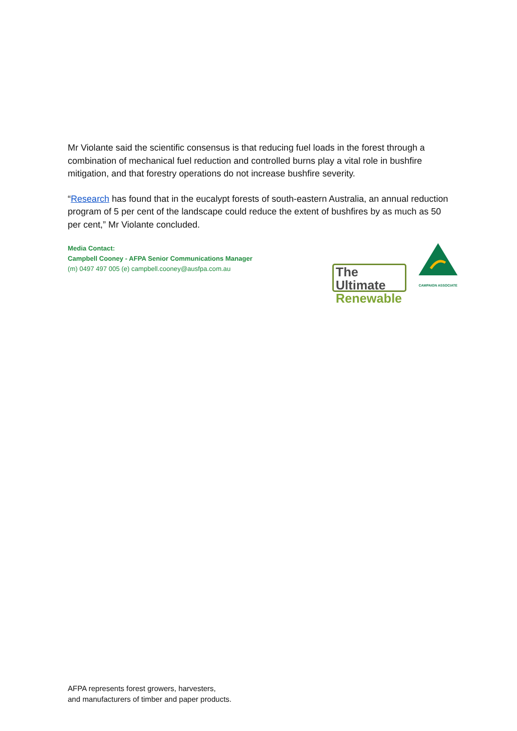Mr Violante said the scientific consensus is that reducing fuel loads in the forest through a combination of mechanical fuel reduction and controlled burns play a vital role in bushfire mitigation, and that forestry operations do not increase bushfire severity.
“Research has found that in the eucalypt forests of south-eastern Australia, an annual reduction program of 5 per cent of the landscape could reduce the extent of bushfires by as much as 50 per cent,” Mr Violante concluded.
Media Contact:
Campbell Cooney - AFPA Senior Communications Manager
(m) 0497 497 005 (e) campbell.cooney@ausfpa.com.au
The Ultimate
Renewable
CAMPAIGN ASSOCIATE
AFPA represents forest growers, harvesters,
and manufacturers of timber and paper products.